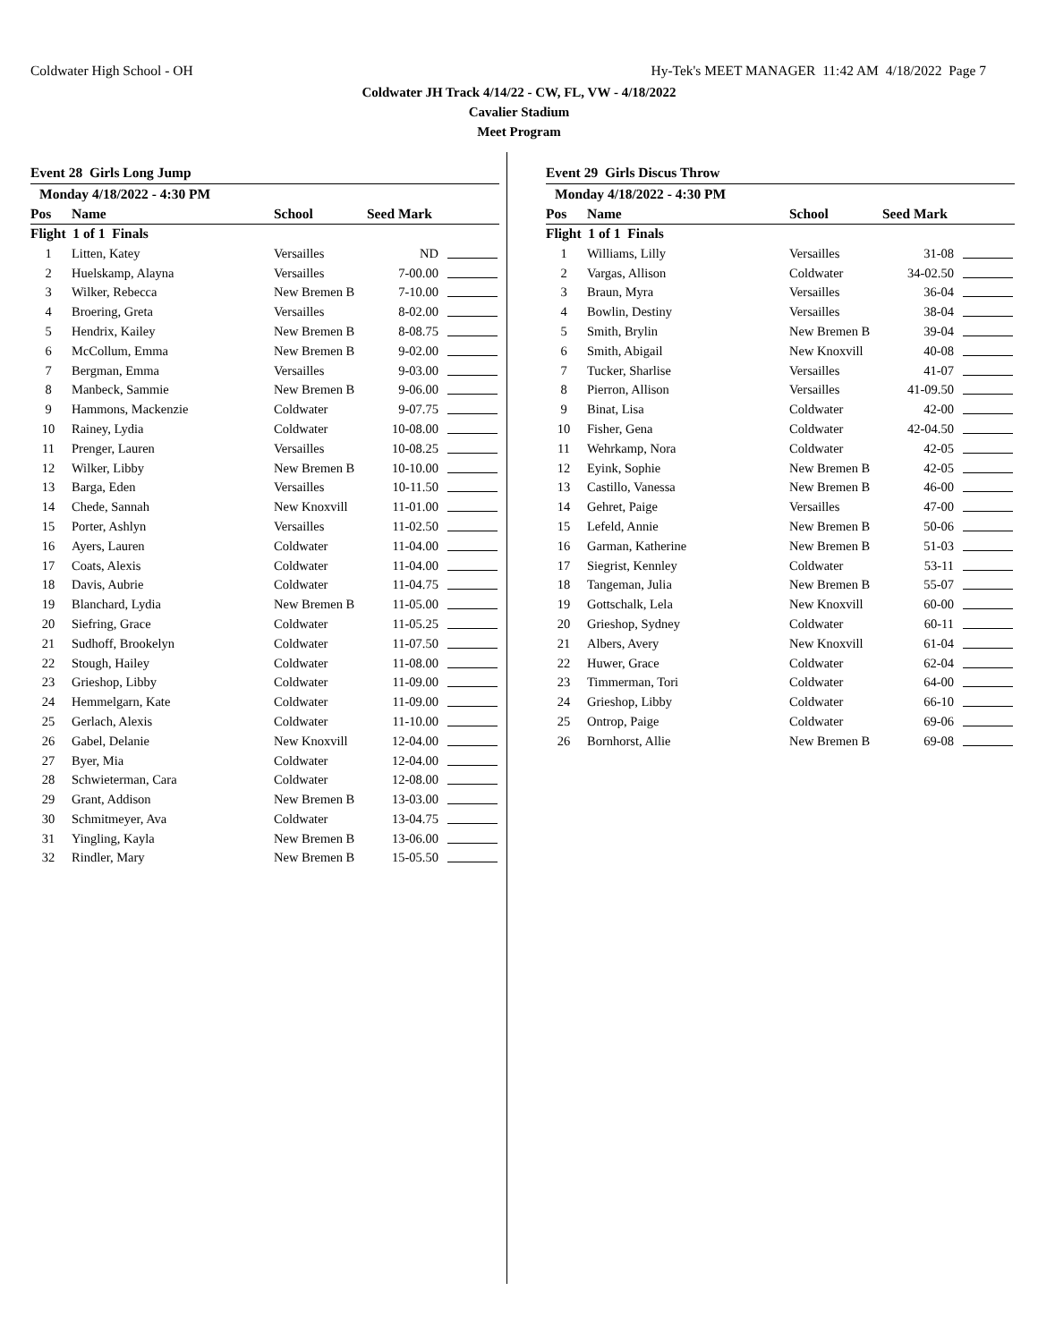Coldwater High School - OH Hy-Tek's MEET MANAGER 11:42 AM 4/18/2022 Page 7
Coldwater JH Track 4/14/22 - CW, FL, VW - 4/18/2022
Cavalier Stadium
Meet Program
Event 28 Girls Long Jump
| Monday 4/18/2022 - 4:30 PM | | | | |
| --- | --- | --- | --- | --- |
| Pos | Name | School | Seed Mark | |
| Flight 1 of 1 Finals | | | | |
| 1 | Litten, Katey | Versailles | ND | |
| 2 | Huelskamp, Alayna | Versailles | 7-00.00 | |
| 3 | Wilker, Rebecca | New Bremen B | 7-10.00 | |
| 4 | Broering, Greta | Versailles | 8-02.00 | |
| 5 | Hendrix, Kailey | New Bremen B | 8-08.75 | |
| 6 | McCollum, Emma | New Bremen B | 9-02.00 | |
| 7 | Bergman, Emma | Versailles | 9-03.00 | |
| 8 | Manbeck, Sammie | New Bremen B | 9-06.00 | |
| 9 | Hammons, Mackenzie | Coldwater | 9-07.75 | |
| 10 | Rainey, Lydia | Coldwater | 10-08.00 | |
| 11 | Prenger, Lauren | Versailles | 10-08.25 | |
| 12 | Wilker, Libby | New Bremen B | 10-10.00 | |
| 13 | Barga, Eden | Versailles | 10-11.50 | |
| 14 | Chede, Sannah | New Knoxvill | 11-01.00 | |
| 15 | Porter, Ashlyn | Versailles | 11-02.50 | |
| 16 | Ayers, Lauren | Coldwater | 11-04.00 | |
| 17 | Coats, Alexis | Coldwater | 11-04.00 | |
| 18 | Davis, Aubrie | Coldwater | 11-04.75 | |
| 19 | Blanchard, Lydia | New Bremen B | 11-05.00 | |
| 20 | Siefring, Grace | Coldwater | 11-05.25 | |
| 21 | Sudhoff, Brookelyn | Coldwater | 11-07.50 | |
| 22 | Stough, Hailey | Coldwater | 11-08.00 | |
| 23 | Grieshop, Libby | Coldwater | 11-09.00 | |
| 24 | Hemmelgarn, Kate | Coldwater | 11-09.00 | |
| 25 | Gerlach, Alexis | Coldwater | 11-10.00 | |
| 26 | Gabel, Delanie | New Knoxvill | 12-04.00 | |
| 27 | Byer, Mia | Coldwater | 12-04.00 | |
| 28 | Schwieterman, Cara | Coldwater | 12-08.00 | |
| 29 | Grant, Addison | New Bremen B | 13-03.00 | |
| 30 | Schmitmeyer, Ava | Coldwater | 13-04.75 | |
| 31 | Yingling, Kayla | New Bremen B | 13-06.00 | |
| 32 | Rindler, Mary | New Bremen B | 15-05.50 | |
Event 29 Girls Discus Throw
| Monday 4/18/2022 - 4:30 PM | | | | |
| --- | --- | --- | --- | --- |
| Pos | Name | School | Seed Mark | |
| Flight 1 of 1 Finals | | | | |
| 1 | Williams, Lilly | Versailles | 31-08 | |
| 2 | Vargas, Allison | Coldwater | 34-02.50 | |
| 3 | Braun, Myra | Versailles | 36-04 | |
| 4 | Bowlin, Destiny | Versailles | 38-04 | |
| 5 | Smith, Brylin | New Bremen B | 39-04 | |
| 6 | Smith, Abigail | New Knoxvill | 40-08 | |
| 7 | Tucker, Sharlise | Versailles | 41-07 | |
| 8 | Pierron, Allison | Versailles | 41-09.50 | |
| 9 | Binat, Lisa | Coldwater | 42-00 | |
| 10 | Fisher, Gena | Coldwater | 42-04.50 | |
| 11 | Wehrkamp, Nora | Coldwater | 42-05 | |
| 12 | Eyink, Sophie | New Bremen B | 42-05 | |
| 13 | Castillo, Vanessa | New Bremen B | 46-00 | |
| 14 | Gehret, Paige | Versailles | 47-00 | |
| 15 | Lefeld, Annie | New Bremen B | 50-06 | |
| 16 | Garman, Katherine | New Bremen B | 51-03 | |
| 17 | Siegrist, Kennley | Coldwater | 53-11 | |
| 18 | Tangeman, Julia | New Bremen B | 55-07 | |
| 19 | Gottschalk, Lela | New Knoxvill | 60-00 | |
| 20 | Grieshop, Sydney | Coldwater | 60-11 | |
| 21 | Albers, Avery | New Knoxvill | 61-04 | |
| 22 | Huwer, Grace | Coldwater | 62-04 | |
| 23 | Timmerman, Tori | Coldwater | 64-00 | |
| 24 | Grieshop, Libby | Coldwater | 66-10 | |
| 25 | Ontrop, Paige | Coldwater | 69-06 | |
| 26 | Bornhorst, Allie | New Bremen B | 69-08 | |